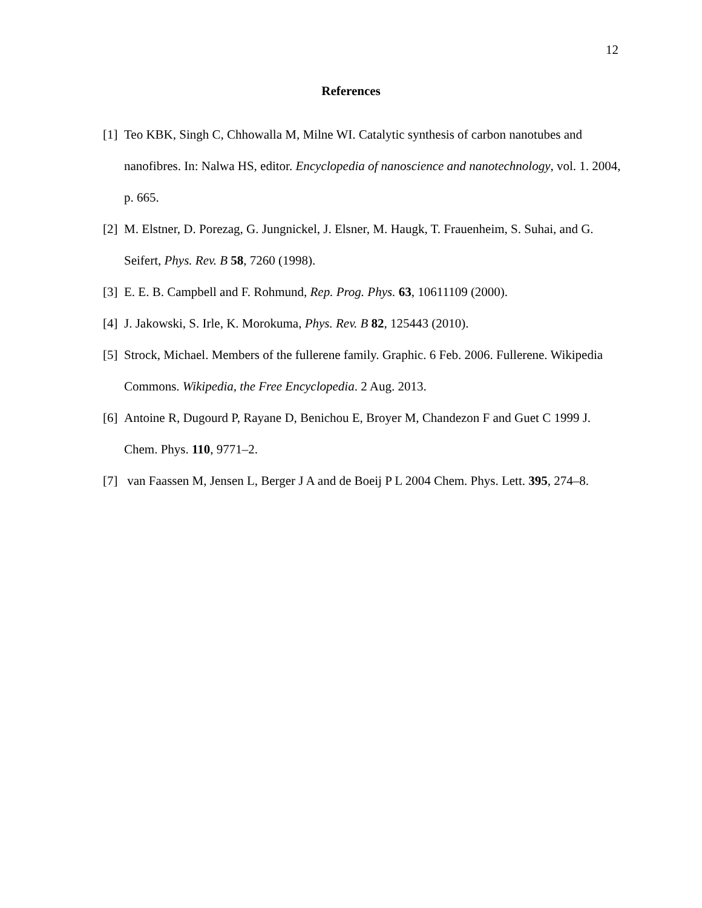12
References
[1] Teo KBK, Singh C, Chhowalla M, Milne WI. Catalytic synthesis of carbon nanotubes and nanofibres. In: Nalwa HS, editor. Encyclopedia of nanoscience and nanotechnology, vol. 1. 2004, p. 665.
[2] M. Elstner, D. Porezag, G. Jungnickel, J. Elsner, M. Haugk, T. Frauenheim, S. Suhai, and G. Seifert, Phys. Rev. B 58, 7260 (1998).
[3] E. E. B. Campbell and F. Rohmund, Rep. Prog. Phys. 63, 10611109 (2000).
[4] J. Jakowski, S. Irle, K. Morokuma, Phys. Rev. B 82, 125443 (2010).
[5] Strock, Michael. Members of the fullerene family. Graphic. 6 Feb. 2006. Fullerene. Wikipedia Commons. Wikipedia, the Free Encyclopedia. 2 Aug. 2013.
[6] Antoine R, Dugourd P, Rayane D, Benichou E, Broyer M, Chandezon F and Guet C 1999 J. Chem. Phys. 110, 9771–2.
[7] van Faassen M, Jensen L, Berger J A and de Boeij P L 2004 Chem. Phys. Lett. 395, 274–8.